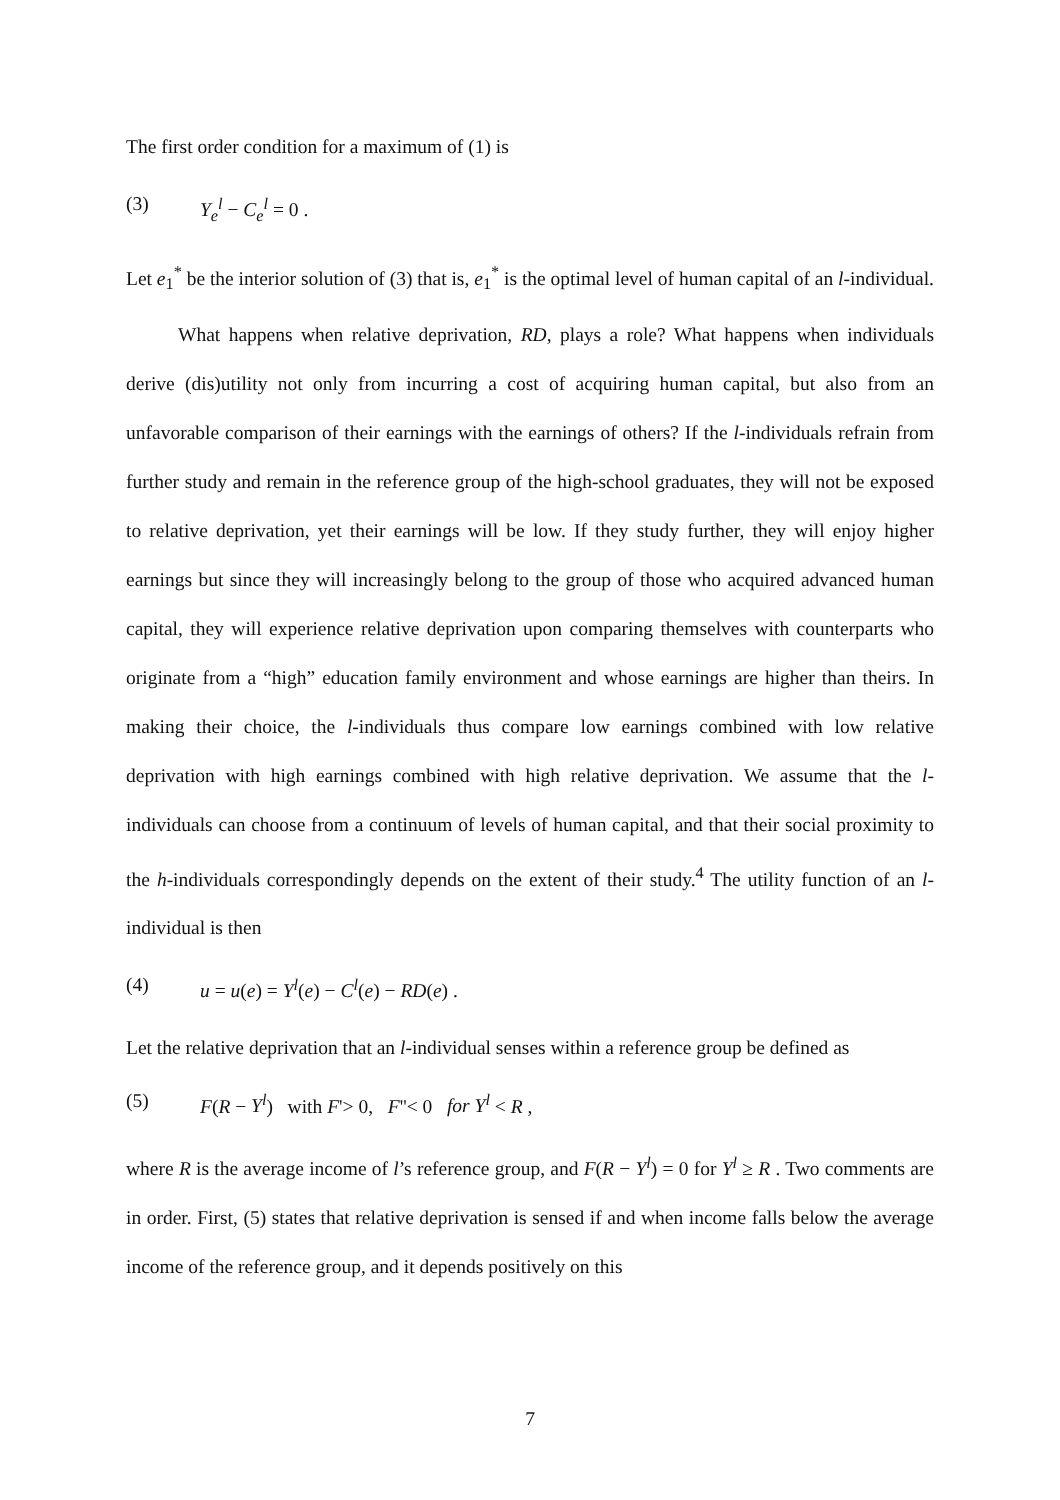The first order condition for a maximum of (1) is
(3) Y<sub>e</sub><sup>l</sup> − C<sub>e</sub><sup>l</sup> = 0 .
Let e<sub>1</sub><sup>*</sup> be the interior solution of (3) that is, e<sub>1</sub><sup>*</sup> is the optimal level of human capital of an l-individual.
What happens when relative deprivation, RD, plays a role? What happens when individuals derive (dis)utility not only from incurring a cost of acquiring human capital, but also from an unfavorable comparison of their earnings with the earnings of others? If the l-individuals refrain from further study and remain in the reference group of the high-school graduates, they will not be exposed to relative deprivation, yet their earnings will be low. If they study further, they will enjoy higher earnings but since they will increasingly belong to the group of those who acquired advanced human capital, they will experience relative deprivation upon comparing themselves with counterparts who originate from a “high” education family environment and whose earnings are higher than theirs. In making their choice, the l-individuals thus compare low earnings combined with low relative deprivation with high earnings combined with high relative deprivation. We assume that the l-individuals can choose from a continuum of levels of human capital, and that their social proximity to the h-individuals correspondingly depends on the extent of their study.<sup>4</sup> The utility function of an l-individual is then
(4) u = u(e) = Y<sup>l</sup>(e) − C<sup>l</sup>(e) − RD(e) .
Let the relative deprivation that an l-individual senses within a reference group be defined as
(5) F(R − Y<sup>l</sup>) with F'> 0, F''< 0 for Y<sup>l</sup> < R ,
where R is the average income of l’s reference group, and F(R − Y<sup>l</sup>) = 0 for Y<sup>l</sup> ≥ R . Two comments are in order. First, (5) states that relative deprivation is sensed if and when income falls below the average income of the reference group, and it depends positively on this
7